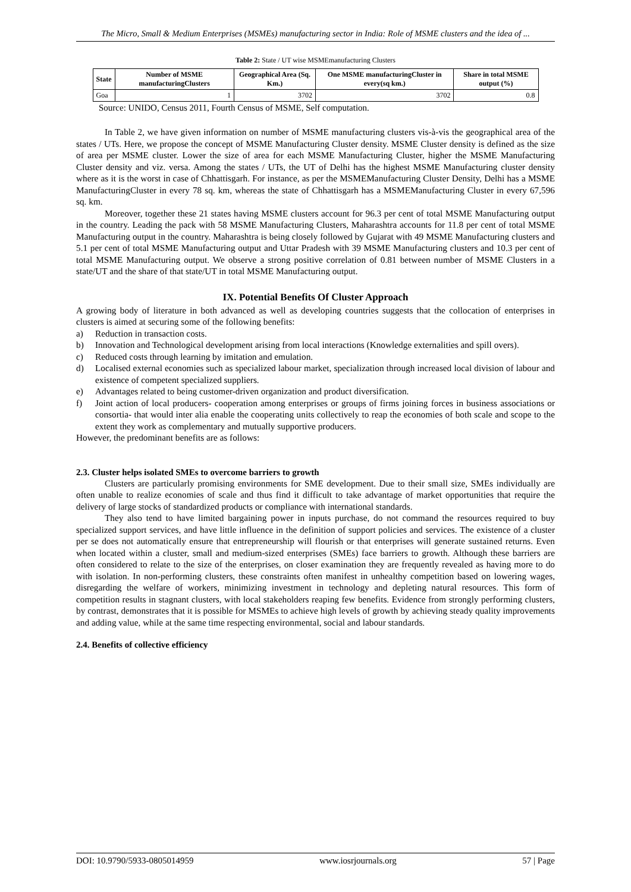The Micro, Small & Medium Enterprises (MSMEs) manufacturing sector in India: Role of MSME clusters and the idea of ...
Table 2: State / UT wise MSMEmanufacturing Clusters
| State | Number of MSME manufacturingClusters | Geographical Area (Sq. Km.) | One MSME manufacturingCluster in every(sq km.) | Share in total MSME output (%) |
| --- | --- | --- | --- | --- |
| Goa | 1 | 3702 | 3702 | 0.8 |
Source: UNIDO, Census 2011, Fourth Census of MSME, Self computation.
In Table 2, we have given information on number of MSME manufacturing clusters vis-à-vis the geographical area of the states / UTs. Here, we propose the concept of MSME Manufacturing Cluster density. MSME Cluster density is defined as the size of area per MSME cluster. Lower the size of area for each MSME Manufacturing Cluster, higher the MSME Manufacturing Cluster density and viz. versa. Among the states / UTs, the UT of Delhi has the highest MSME Manufacturing cluster density where as it is the worst in case of Chhattisgarh. For instance, as per the MSMEManufacturing Cluster Density, Delhi has a MSME ManufacturingCluster in every 78 sq. km, whereas the state of Chhattisgarh has a MSMEManufacturing Cluster in every 67,596 sq. km.
Moreover, together these 21 states having MSME clusters account for 96.3 per cent of total MSME Manufacturing output in the country. Leading the pack with 58 MSME Manufacturing Clusters, Maharashtra accounts for 11.8 per cent of total MSME Manufacturing output in the country. Maharashtra is being closely followed by Gujarat with 49 MSME Manufacturing clusters and 5.1 per cent of total MSME Manufacturing output and Uttar Pradesh with 39 MSME Manufacturing clusters and 10.3 per cent of total MSME Manufacturing output. We observe a strong positive correlation of 0.81 between number of MSME Clusters in a state/UT and the share of that state/UT in total MSME Manufacturing output.
IX. Potential Benefits Of Cluster Approach
A growing body of literature in both advanced as well as developing countries suggests that the collocation of enterprises in clusters is aimed at securing some of the following benefits:
a) Reduction in transaction costs.
b) Innovation and Technological development arising from local interactions (Knowledge externalities and spill overs).
c) Reduced costs through learning by imitation and emulation.
d) Localised external economies such as specialized labour market, specialization through increased local division of labour and existence of competent specialized suppliers.
e) Advantages related to being customer-driven organization and product diversification.
f) Joint action of local producers- cooperation among enterprises or groups of firms joining forces in business associations or consortia- that would inter alia enable the cooperating units collectively to reap the economies of both scale and scope to the extent they work as complementary and mutually supportive producers.
However, the predominant benefits are as follows:
2.3. Cluster helps isolated SMEs to overcome barriers to growth
Clusters are particularly promising environments for SME development. Due to their small size, SMEs individually are often unable to realize economies of scale and thus find it difficult to take advantage of market opportunities that require the delivery of large stocks of standardized products or compliance with international standards.
They also tend to have limited bargaining power in inputs purchase, do not command the resources required to buy specialized support services, and have little influence in the definition of support policies and services. The existence of a cluster per se does not automatically ensure that entrepreneurship will flourish or that enterprises will generate sustained returns. Even when located within a cluster, small and medium-sized enterprises (SMEs) face barriers to growth. Although these barriers are often considered to relate to the size of the enterprises, on closer examination they are frequently revealed as having more to do with isolation. In non-performing clusters, these constraints often manifest in unhealthy competition based on lowering wages, disregarding the welfare of workers, minimizing investment in technology and depleting natural resources. This form of competition results in stagnant clusters, with local stakeholders reaping few benefits. Evidence from strongly performing clusters, by contrast, demonstrates that it is possible for MSMEs to achieve high levels of growth by achieving steady quality improvements and adding value, while at the same time respecting environmental, social and labour standards.
2.4. Benefits of collective efficiency
DOI: 10.9790/5933-0805014959 www.iosrjournals.org 57 | Page